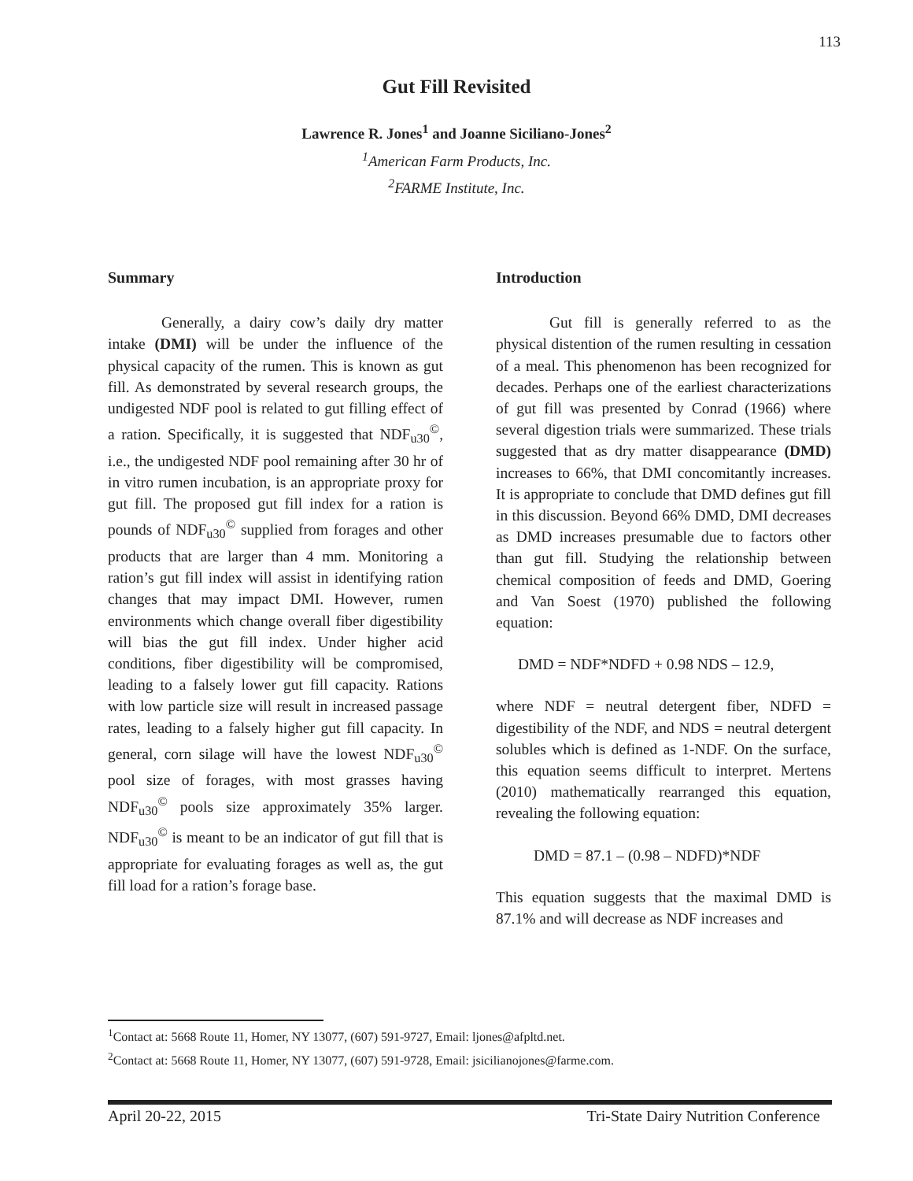113
Gut Fill Revisited
Lawrence R. Jones<sup>1</sup> and Joanne Siciliano-Jones<sup>2</sup>
<sup>1</sup> American Farm Products, Inc.
<sup>2</sup> FARME Institute, Inc.
Summary
Generally, a dairy cow’s daily dry matter intake (DMI) will be under the influence of the physical capacity of the rumen. This is known as gut fill. As demonstrated by several research groups, the undigested NDF pool is related to gut filling effect of a ration. Specifically, it is suggested that NDF<sub>u30</sub><sup>©</sup>, i.e., the undigested NDF pool remaining after 30 hr of in vitro rumen incubation, is an appropriate proxy for gut fill. The proposed gut fill index for a ration is pounds of NDF<sub>u30</sub><sup>©</sup> supplied from forages and other products that are larger than 4 mm. Monitoring a ration’s gut fill index will assist in identifying ration changes that may impact DMI. However, rumen environments which change overall fiber digestibility will bias the gut fill index. Under higher acid conditions, fiber digestibility will be compromised, leading to a falsely lower gut fill capacity. Rations with low particle size will result in increased passage rates, leading to a falsely higher gut fill capacity. In general, corn silage will have the lowest NDF<sub>u30</sub><sup>©</sup> pool size of forages, with most grasses having NDF<sub>u30</sub><sup>©</sup> pools size approximately 35% larger. NDF<sub>u30</sub><sup>©</sup> is meant to be an indicator of gut fill that is appropriate for evaluating forages as well as, the gut fill load for a ration’s forage base.
Introduction
Gut fill is generally referred to as the physical distention of the rumen resulting in cessation of a meal. This phenomenon has been recognized for decades. Perhaps one of the earliest characterizations of gut fill was presented by Conrad (1966) where several digestion trials were summarized. These trials suggested that as dry matter disappearance (DMD) increases to 66%, that DMI concomitantly increases. It is appropriate to conclude that DMD defines gut fill in this discussion. Beyond 66% DMD, DMI decreases as DMD increases presumable due to factors other than gut fill. Studying the relationship between chemical composition of feeds and DMD, Goering and Van Soest (1970) published the following equation:
DMD = NDF*NDFD + 0.98 NDS – 12.9,
where NDF = neutral detergent fiber, NDFD = digestibility of the NDF, and NDS = neutral detergent solubles which is defined as 1-NDF. On the surface, this equation seems difficult to interpret. Mertens (2010) mathematically rearranged this equation, revealing the following equation:
DMD = 87.1 – (0.98 – NDFD)*NDF
This equation suggests that the maximal DMD is 87.1% and will decrease as NDF increases and
<sup>1</sup> Contact at: 5668 Route 11, Homer, NY 13077, (607) 591-9727, Email: ljones@afpltd.net.
<sup>2</sup> Contact at: 5668 Route 11, Homer, NY 13077, (607) 591-9728, Email: jsicilianojones@farme.com.
April 20-22, 2015 Tri-State Dairy Nutrition Conference